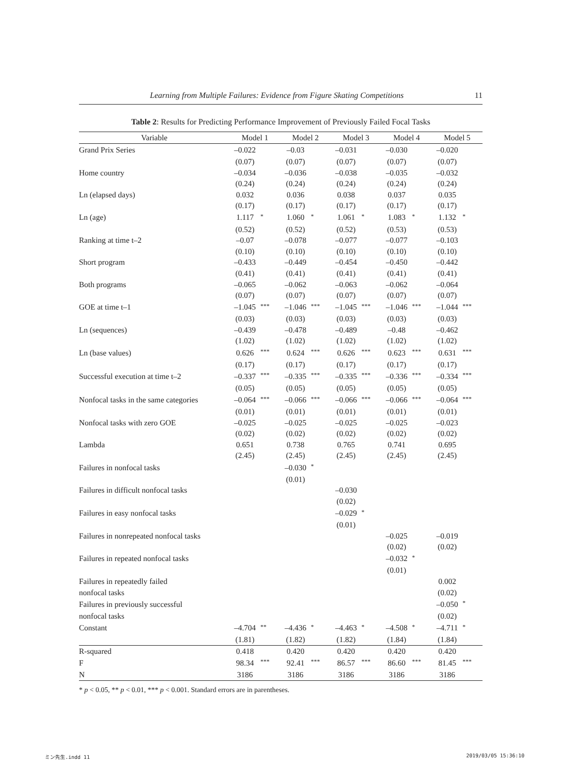Learning from Multiple Failures: Evidence from Figure Skating Competitions 11
Table 2: Results for Predicting Performance Improvement of Previously Failed Focal Tasks
| Variable | Model 1 | | Model 2 | | Model 3 | | Model 4 | | Model 5 | |
| --- | --- | --- | --- | --- | --- | --- | --- | --- | --- | --- |
| Grand Prix Series | –0.022 | | –0.03 | | –0.031 | | –0.030 | | –0.020 | |
| | (0.07) | | (0.07) | | (0.07) | | (0.07) | | (0.07) | |
| Home country | –0.034 | | –0.036 | | –0.038 | | –0.035 | | –0.032 | |
| | (0.24) | | (0.24) | | (0.24) | | (0.24) | | (0.24) | |
| Ln (elapsed days) | 0.032 | | 0.036 | | 0.038 | | 0.037 | | 0.035 | |
| | (0.17) | | (0.17) | | (0.17) | | (0.17) | | (0.17) | |
| Ln (age) | 1.117 | * | 1.060 | * | 1.061 | * | 1.083 | * | 1.132 | * |
| | (0.52) | | (0.52) | | (0.52) | | (0.53) | | (0.53) | |
| Ranking at time t–2 | –0.07 | | –0.078 | | –0.077 | | –0.077 | | –0.103 | |
| | (0.10) | | (0.10) | | (0.10) | | (0.10) | | (0.10) | |
| Short program | –0.433 | | –0.449 | | –0.454 | | –0.450 | | –0.442 | |
| | (0.41) | | (0.41) | | (0.41) | | (0.41) | | (0.41) | |
| Both programs | –0.065 | | –0.062 | | –0.063 | | –0.062 | | –0.064 | |
| | (0.07) | | (0.07) | | (0.07) | | (0.07) | | (0.07) | |
| GOE at time t–1 | –1.045 | *** | –1.046 | *** | –1.045 | *** | –1.046 | *** | –1.044 | *** |
| | (0.03) | | (0.03) | | (0.03) | | (0.03) | | (0.03) | |
| Ln (sequences) | –0.439 | | –0.478 | | –0.489 | | –0.48 | | –0.462 | |
| | (1.02) | | (1.02) | | (1.02) | | (1.02) | | (1.02) | |
| Ln (base values) | 0.626 | *** | 0.624 | *** | 0.626 | *** | 0.623 | *** | 0.631 | *** |
| | (0.17) | | (0.17) | | (0.17) | | (0.17) | | (0.17) | |
| Successful execution at time t–2 | –0.337 | *** | –0.335 | *** | –0.335 | *** | –0.336 | *** | –0.334 | *** |
| | (0.05) | | (0.05) | | (0.05) | | (0.05) | | (0.05) | |
| Nonfocal tasks in the same categories | –0.064 | *** | –0.066 | *** | –0.066 | *** | –0.066 | *** | –0.064 | *** |
| | (0.01) | | (0.01) | | (0.01) | | (0.01) | | (0.01) | |
| Nonfocal tasks with zero GOE | –0.025 | | –0.025 | | –0.025 | | –0.025 | | –0.023 | |
| | (0.02) | | (0.02) | | (0.02) | | (0.02) | | (0.02) | |
| Lambda | 0.651 | | 0.738 | | 0.765 | | 0.741 | | 0.695 | |
| | (2.45) | | (2.45) | | (2.45) | | (2.45) | | (2.45) | |
| Failures in nonfocal tasks | | | –0.030 | * | | | | | | |
| | | | (0.01) | | | | | | | |
| Failures in difficult nonfocal tasks | | | | | –0.030 | | | | | |
| | | | | | (0.02) | | | | | |
| Failures in easy nonfocal tasks | | | | | –0.029 | * | | | | |
| | | | | | (0.01) | | | | | |
| Failures in nonrepeated nonfocal tasks | | | | | | | –0.025 | | –0.019 | |
| | | | | | | | (0.02) | | (0.02) | |
| Failures in repeated nonfocal tasks | | | | | | | –0.032 | * | | |
| | | | | | | | (0.01) | | | |
| Failures in repeatedly failed | | | | | | | | | 0.002 | |
| nonfocal tasks | | | | | | | | | (0.02) | |
| Failures in previously successful | | | | | | | | | –0.050 | * |
| nonfocal tasks | | | | | | | | | (0.02) | |
| Constant | –4.704 | ** | –4.436 | * | –4.463 | * | –4.508 | * | –4.711 | * |
| | (1.81) | | (1.82) | | (1.82) | | (1.84) | | (1.84) | |
| R-squared | 0.418 | | 0.420 | | 0.420 | | 0.420 | | 0.420 | |
| F | 98.34 | *** | 92.41 | *** | 86.57 | *** | 86.60 | *** | 81.45 | *** |
| N | 3186 | | 3186 | | 3186 | | 3186 | | 3186 | |
* p < 0.05, ** p < 0.01, *** p < 0.001. Standard errors are in parentheses.
ミン先生.indd 11 2019/03/05 15:36:10